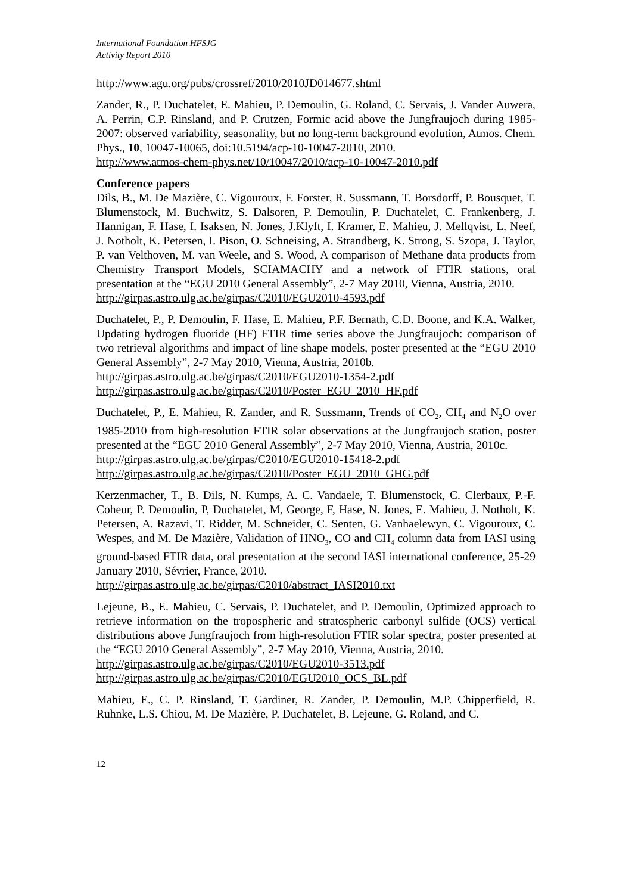International Foundation HFSJG
Activity Report 2010
http://www.agu.org/pubs/crossref/2010/2010JD014677.shtml
Zander, R., P. Duchatelet, E. Mahieu, P. Demoulin, G. Roland, C. Servais, J. Vander Auwera, A. Perrin, C.P. Rinsland, and P. Crutzen, Formic acid above the Jungfraujoch during 1985-2007: observed variability, seasonality, but no long-term background evolution, Atmos. Chem. Phys., 10, 10047-10065, doi:10.5194/acp-10-10047-2010, 2010.
http://www.atmos-chem-phys.net/10/10047/2010/acp-10-10047-2010.pdf
Conference papers
Dils, B., M. De Mazière, C. Vigouroux, F. Forster, R. Sussmann, T. Borsdorff, P. Bousquet, T. Blumenstock, M. Buchwitz, S. Dalsoren, P. Demoulin, P. Duchatelet, C. Frankenberg, J. Hannigan, F. Hase, I. Isaksen, N. Jones, J.Klyft, I. Kramer, E. Mahieu, J. Mellqvist, L. Neef, J. Notholt, K. Petersen, I. Pison, O. Schneising, A. Strandberg, K. Strong, S. Szopa, J. Taylor, P. van Velthoven, M. van Weele, and S. Wood, A comparison of Methane data products from Chemistry Transport Models, SCIAMACHY and a network of FTIR stations, oral presentation at the “EGU 2010 General Assembly”, 2-7 May 2010, Vienna, Austria, 2010.
http://girpas.astro.ulg.ac.be/girpas/C2010/EGU2010-4593.pdf
Duchatelet, P., P. Demoulin, F. Hase, E. Mahieu, P.F. Bernath, C.D. Boone, and K.A. Walker, Updating hydrogen fluoride (HF) FTIR time series above the Jungfraujoch: comparison of two retrieval algorithms and impact of line shape models, poster presented at the “EGU 2010 General Assembly”, 2-7 May 2010, Vienna, Austria, 2010b.
http://girpas.astro.ulg.ac.be/girpas/C2010/EGU2010-1354-2.pdf
http://girpas.astro.ulg.ac.be/girpas/C2010/Poster_EGU_2010_HF.pdf
Duchatelet, P., E. Mahieu, R. Zander, and R. Sussmann, Trends of CO<sub>2</sub>, CH<sub>4</sub> and N<sub>2</sub>O over 1985-2010 from high-resolution FTIR solar observations at the Jungfraujoch station, poster presented at the “EGU 2010 General Assembly”, 2-7 May 2010, Vienna, Austria, 2010c.
http://girpas.astro.ulg.ac.be/girpas/C2010/EGU2010-15418-2.pdf
http://girpas.astro.ulg.ac.be/girpas/C2010/Poster_EGU_2010_GHG.pdf
Kerzenmacher, T., B. Dils, N. Kumps, A. C. Vandaele, T. Blumenstock, C. Clerbaux, P.-F. Coheur, P. Demoulin, P, Duchatelet, M, George, F, Hase, N. Jones, E. Mahieu, J. Notholt, K. Petersen, A. Razavi, T. Ridder, M. Schneider, C. Senten, G. Vanhaelewyn, C. Vigouroux, C. Wespes, and M. De Mazière, Validation of HNO<sub>3</sub>, CO and CH<sub>4</sub> column data from IASI using ground-based FTIR data, oral presentation at the second IASI international conference, 25-29 January 2010, Sévrier, France, 2010.
http://girpas.astro.ulg.ac.be/girpas/C2010/abstract_IASI2010.txt
Lejeune, B., E. Mahieu, C. Servais, P. Duchatelet, and P. Demoulin, Optimized approach to retrieve information on the tropospheric and stratospheric carbonyl sulfide (OCS) vertical distributions above Jungfraujoch from high-resolution FTIR solar spectra, poster presented at the “EGU 2010 General Assembly”, 2-7 May 2010, Vienna, Austria, 2010.
http://girpas.astro.ulg.ac.be/girpas/C2010/EGU2010-3513.pdf
http://girpas.astro.ulg.ac.be/girpas/C2010/EGU2010_OCS_BL.pdf
Mahieu, E., C. P. Rinsland, T. Gardiner, R. Zander, P. Demoulin, M.P. Chipperfield, R. Ruhnke, L.S. Chiou, M. De Mazière, P. Duchatelet, B. Lejeune, G. Roland, and C.
12